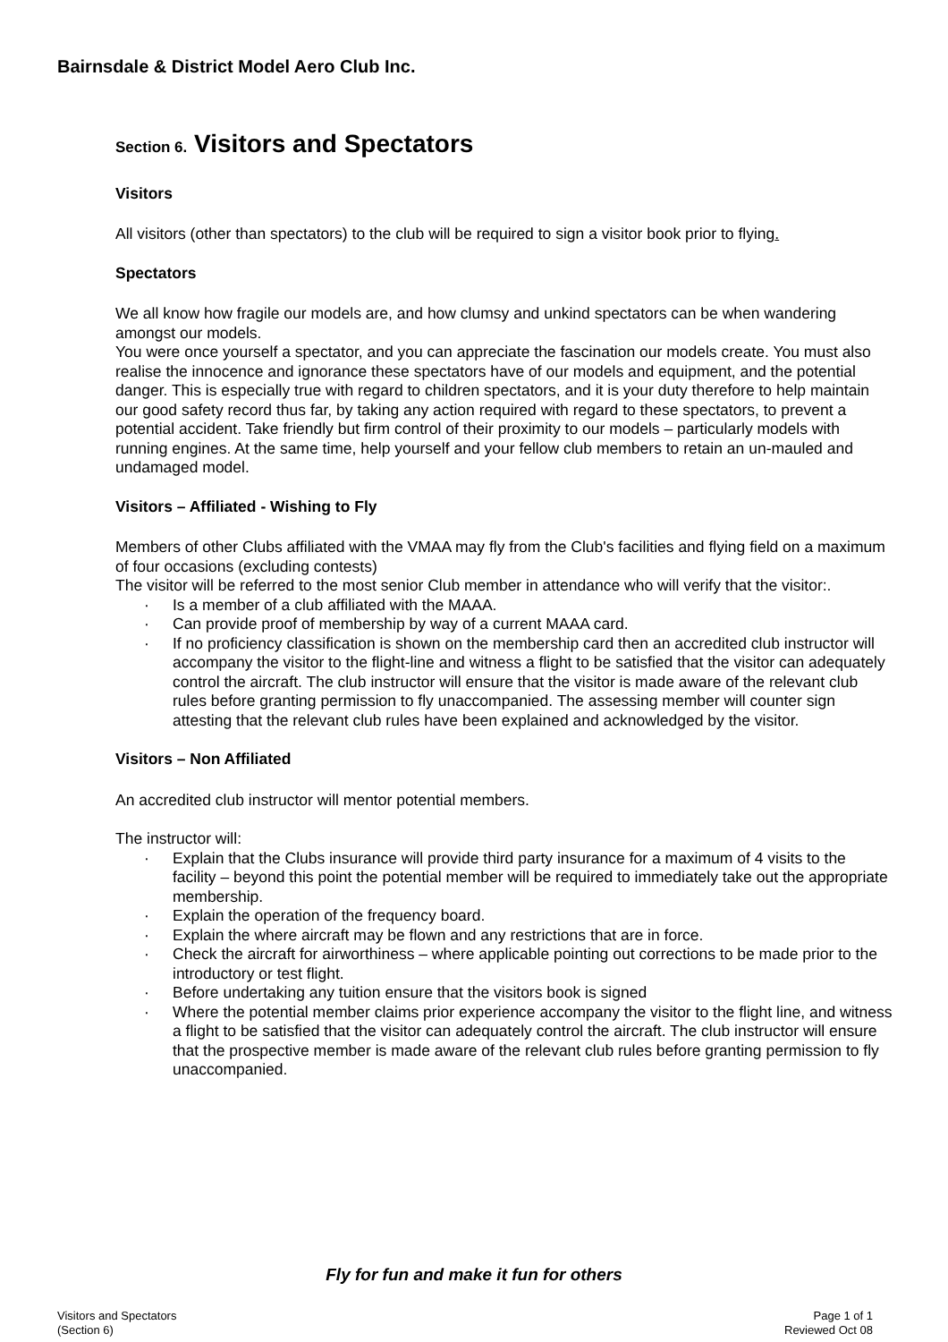Bairnsdale & District Model Aero Club Inc.
Section 6. Visitors and Spectators
Visitors
All visitors (other than spectators) to the club will be required to sign a visitor book prior to flying.
Spectators
We all know how fragile our models are, and how clumsy and unkind spectators can be when wandering amongst our models.
You were once yourself a spectator, and you can appreciate the fascination our models create. You must also realise the innocence and ignorance these spectators have of our models and equipment, and the potential danger. This is especially true with regard to children spectators, and it is your duty therefore to help maintain our good safety record thus far, by taking any action required with regard to these spectators, to prevent a potential accident. Take friendly but firm control of their proximity to our models – particularly models with running engines. At the same time, help yourself and your fellow club members to retain an un-mauled and undamaged model.
Visitors – Affiliated - Wishing to Fly
Members of other Clubs affiliated with the VMAA may fly from the Club's facilities and flying field on a maximum of four occasions (excluding contests)
The visitor will be referred to the most senior Club member in attendance who will verify that the visitor:.
· Is a member of a club affiliated with the MAAA.
· Can provide proof of membership by way of a current MAAA card.
· If no proficiency classification is shown on the membership card then an accredited club instructor will accompany the visitor to the flight-line and witness a flight to be satisfied that the visitor can adequately control the aircraft. The club instructor will ensure that the visitor is made aware of the relevant club rules before granting permission to fly unaccompanied. The assessing member will counter sign attesting that the relevant club rules have been explained and acknowledged by the visitor.
Visitors – Non Affiliated
An accredited club instructor will mentor potential members.
The instructor will:
· Explain that the Clubs insurance will provide third party insurance for a maximum of 4 visits to the facility – beyond this point the potential member will be required to immediately take out the appropriate membership.
· Explain the operation of the frequency board.
· Explain the where aircraft may be flown and any restrictions that are in force.
· Check the aircraft for airworthiness – where applicable pointing out corrections to be made prior to the introductory or test flight.
· Before undertaking any tuition ensure that the visitors book is signed
· Where the potential member claims prior experience accompany the visitor to the flight line, and witness a flight to be satisfied that the visitor can adequately control the aircraft. The club instructor will ensure that the prospective member is made aware of the relevant club rules before granting permission to fly unaccompanied.
Fly for fun and make it fun for others
Visitors and Spectators
(Section 6)
Page 1 of 1
Reviewed Oct 08